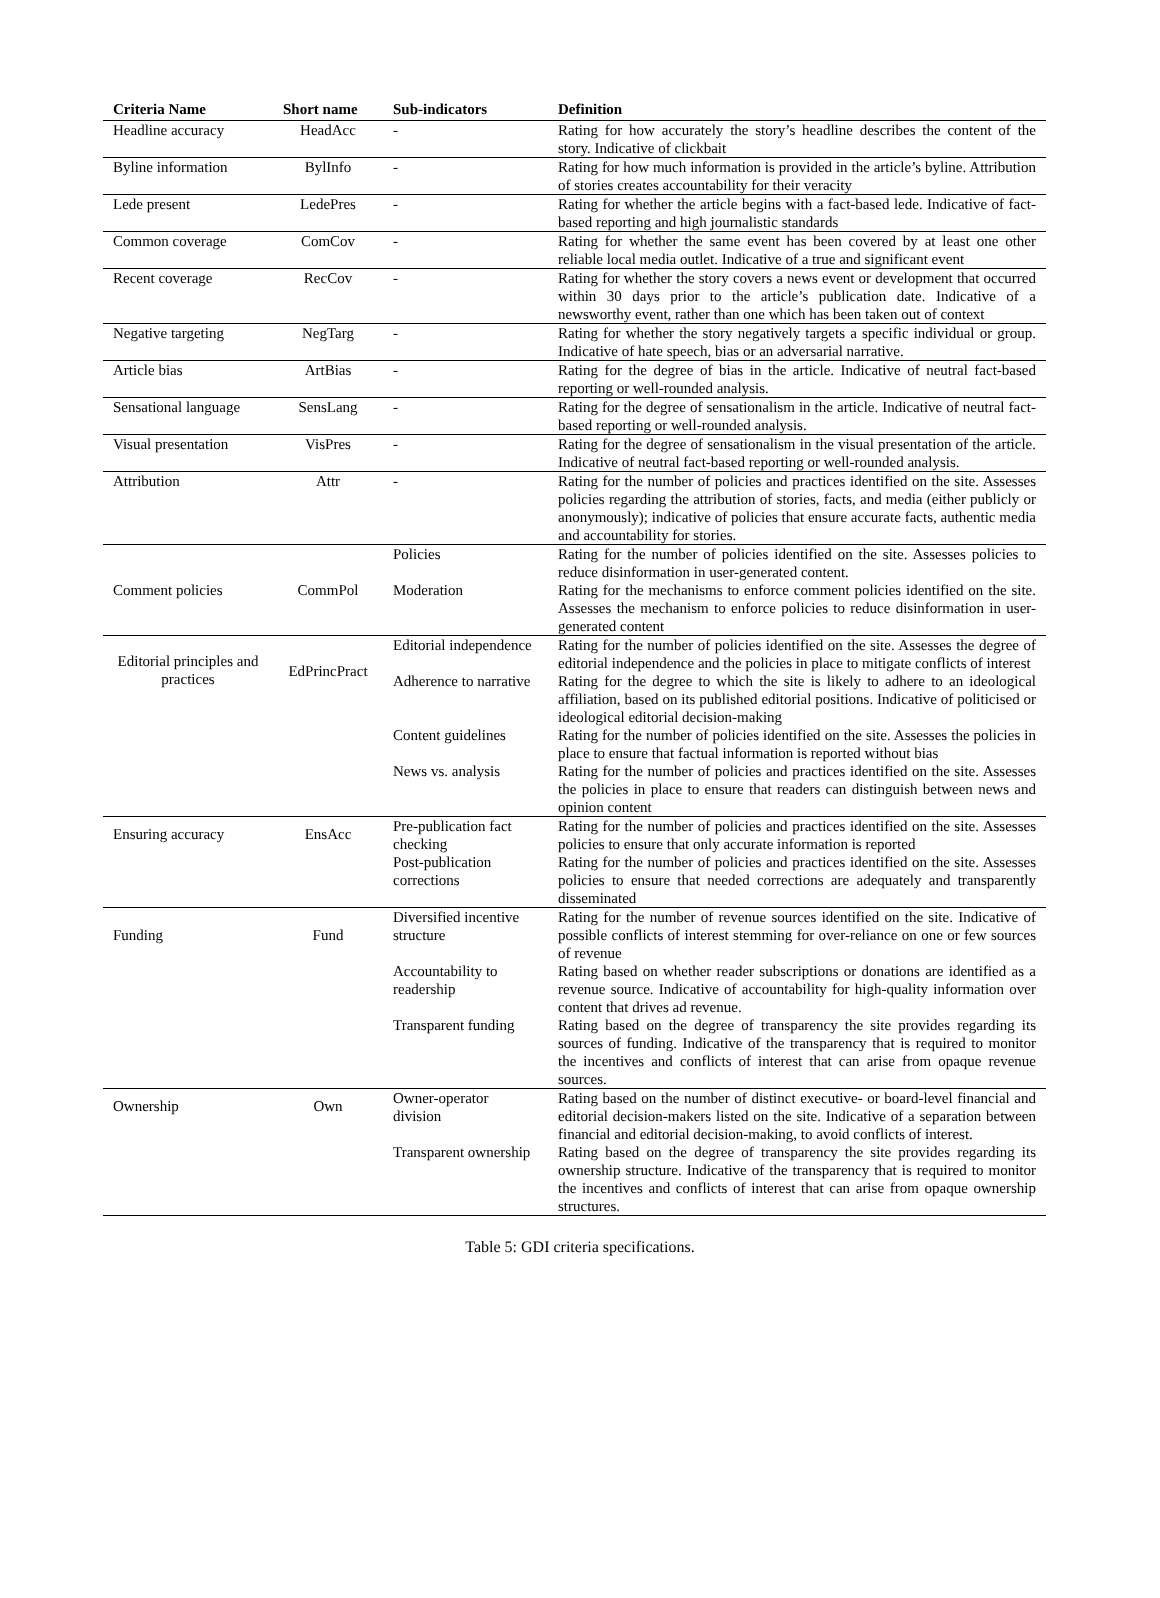| Criteria Name | Short name | Sub-indicators | Definition |
| --- | --- | --- | --- |
| Headline accuracy | HeadAcc | - | Rating for how accurately the story’s headline describes the content of the story. Indicative of clickbait |
| Byline information | BylInfo | - | Rating for how much information is provided in the article’s byline. Attribution of stories creates accountability for their veracity |
| Lede present | LedePres | - | Rating for whether the article begins with a fact-based lede. Indicative of fact-based reporting and high journalistic standards |
| Common coverage | ComCov | - | Rating for whether the same event has been covered by at least one other reliable local media outlet. Indicative of a true and significant event |
| Recent coverage | RecCov | - | Rating for whether the story covers a news event or development that occurred within 30 days prior to the article’s publication date. Indicative of a newsworthy event, rather than one which has been taken out of context |
| Negative targeting | NegTarg | - | Rating for whether the story negatively targets a specific individual or group. Indicative of hate speech, bias or an adversarial narrative. |
| Article bias | ArtBias | - | Rating for the degree of bias in the article. Indicative of neutral fact-based reporting or well-rounded analysis. |
| Sensational language | SensLang | - | Rating for the degree of sensationalism in the article. Indicative of neutral fact-based reporting or well-rounded analysis. |
| Visual presentation | VisPres | - | Rating for the degree of sensationalism in the visual presentation of the article. Indicative of neutral fact-based reporting or well-rounded analysis. |
| Attribution | Attr | - | Rating for the number of policies and practices identified on the site. Assesses policies regarding the attribution of stories, facts, and media (either publicly or anonymously); indicative of policies that ensure accurate facts, authentic media and accountability for stories. |
| Comment policies | CommPol | Policies | Rating for the number of policies identified on the site. Assesses policies to reduce disinformation in user-generated content. |
| | | Moderation | Rating for the mechanisms to enforce comment policies identified on the site. Assesses the mechanism to enforce policies to reduce disinformation in user-generated content |
| Editorial principles and practices | EdPrincPract | Editorial independence | Rating for the number of policies identified on the site. Assesses the degree of editorial independence and the policies in place to mitigate conflicts of interest |
| | | Adherence to narrative | Rating for the degree to which the site is likely to adhere to an ideological affiliation, based on its published editorial positions. Indicative of politicised or ideological editorial decision-making |
| | | Content guidelines | Rating for the number of policies identified on the site. Assesses the policies in place to ensure that factual information is reported without bias |
| | | News vs. analysis | Rating for the number of policies and practices identified on the site. Assesses the policies in place to ensure that readers can distinguish between news and opinion content |
| Ensuring accuracy | EnsAcc | Pre-publication fact checking | Rating for the number of policies and practices identified on the site. Assesses policies to ensure that only accurate information is reported |
| | | Post-publication corrections | Rating for the number of policies and practices identified on the site. Assesses policies to ensure that needed corrections are adequately and transparently disseminated |
| Funding | Fund | Diversified incentive structure | Rating for the number of revenue sources identified on the site. Indicative of possible conflicts of interest stemming for over-reliance on one or few sources of revenue |
| | | Accountability to readership | Rating based on whether reader subscriptions or donations are identified as a revenue source. Indicative of accountability for high-quality information over content that drives ad revenue. |
| | | Transparent funding | Rating based on the degree of transparency the site provides regarding its sources of funding. Indicative of the transparency that is required to monitor the incentives and conflicts of interest that can arise from opaque revenue sources. |
| Ownership | Own | Owner-operator division | Rating based on the number of distinct executive- or board-level financial and editorial decision-makers listed on the site. Indicative of a separation between financial and editorial decision-making, to avoid conflicts of interest. |
| | | Transparent ownership | Rating based on the degree of transparency the site provides regarding its ownership structure. Indicative of the transparency that is required to monitor the incentives and conflicts of interest that can arise from opaque ownership structures. |
Table 5: GDI criteria specifications.